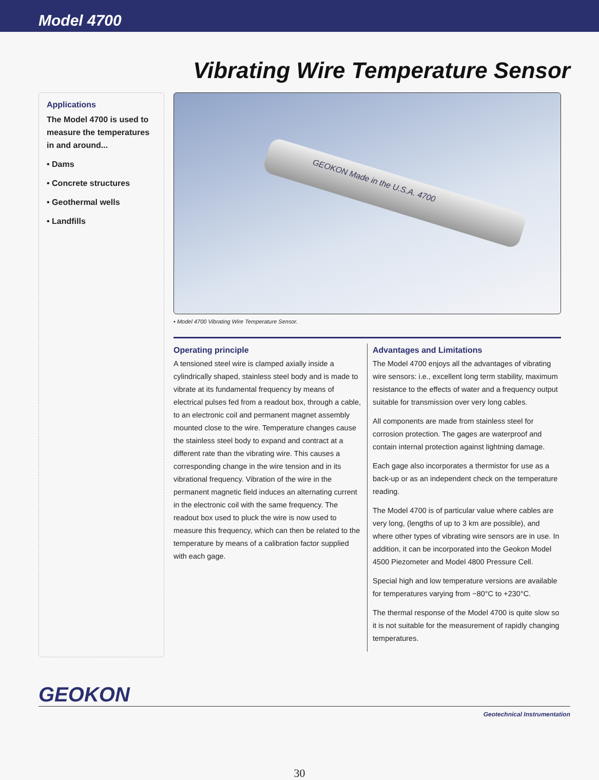Model 4700
Vibrating Wire Temperature Sensor
Applications
The Model 4700 is used to measure the temperatures in and around...
• Dams
• Concrete structures
• Geothermal wells
• Landfills
GEOKON Made in the U.S.A. 4700
• Model 4700 Vibrating Wire Temperature Sensor.
Operating principle
A tensioned steel wire is clamped axially inside a cylindrically shaped, stainless steel body and is made to vibrate at its fundamental frequency by means of electrical pulses fed from a readout box, through a cable, to an electronic coil and permanent magnet assembly mounted close to the wire. Temperature changes cause the stainless steel body to expand and contract at a different rate than the vibrating wire. This causes a corresponding change in the wire tension and in its vibrational frequency. Vibration of the wire in the permanent magnetic field induces an alternating current in the electronic coil with the same frequency. The readout box used to pluck the wire is now used to measure this frequency, which can then be related to the temperature by means of a calibration factor supplied with each gage.
Advantages and Limitations
The Model 4700 enjoys all the advantages of vibrating wire sensors: i.e., excellent long term stability, maximum resistance to the effects of water and a frequency output suitable for transmission over very long cables.
All components are made from stainless steel for corrosion protection. The gages are waterproof and contain internal protection against lightning damage.
Each gage also incorporates a thermistor for use as a back-up or as an independent check on the temperature reading.
The Model 4700 is of particular value where cables are very long, (lengths of up to 3 km are possible), and where other types of vibrating wire sensors are in use. In addition, it can be incorporated into the Geokon Model 4500 Piezometer and Model 4800 Pressure Cell.
Special high and low temperature versions are available for temperatures varying from −80°C to +230°C.
The thermal response of the Model 4700 is quite slow so it is not suitable for the measurement of rapidly changing temperatures.
GEOKON
Geotechnical Instrumentation
30